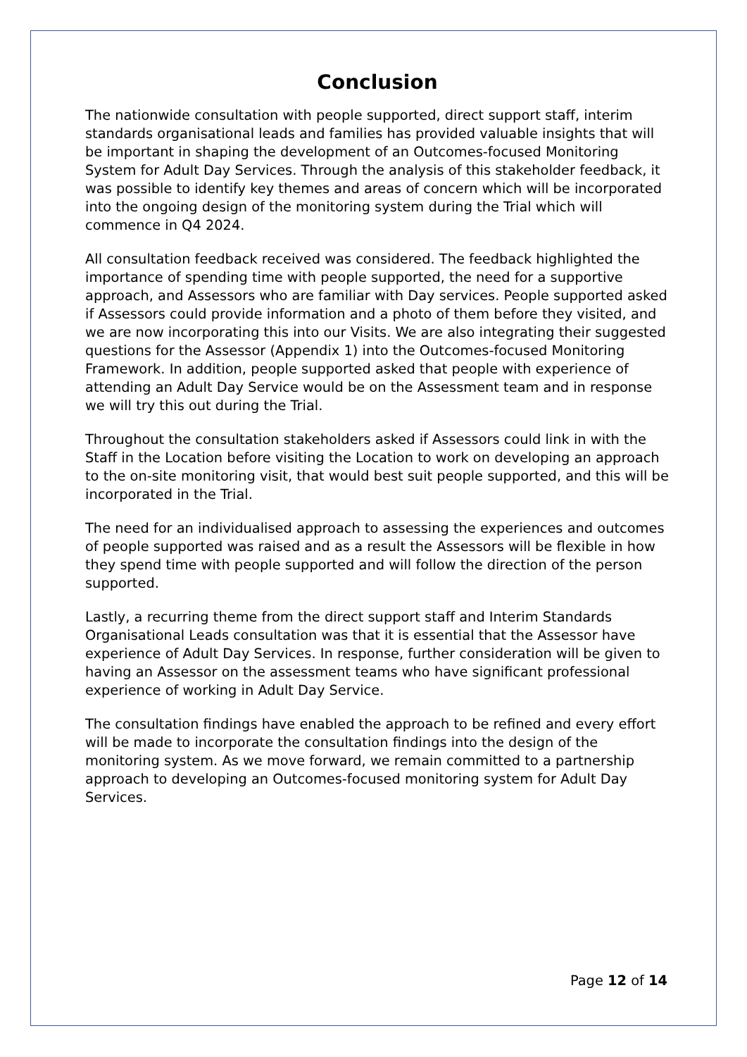Conclusion
The nationwide consultation with people supported, direct support staff, interim standards organisational leads and families has provided valuable insights that will be important in shaping the development of an Outcomes-focused Monitoring System for Adult Day Services. Through the analysis of this stakeholder feedback, it was possible to identify key themes and areas of concern which will be incorporated into the ongoing design of the monitoring system during the Trial which will commence in Q4 2024.
All consultation feedback received was considered. The feedback highlighted the importance of spending time with people supported, the need for a supportive approach, and Assessors who are familiar with Day services. People supported asked if Assessors could provide information and a photo of them before they visited, and we are now incorporating this into our Visits. We are also integrating their suggested questions for the Assessor (Appendix 1) into the Outcomes-focused Monitoring Framework. In addition, people supported asked that people with experience of attending an Adult Day Service would be on the Assessment team and in response we will try this out during the Trial.
Throughout the consultation stakeholders asked if Assessors could link in with the Staff in the Location before visiting the Location to work on developing an approach to the on-site monitoring visit, that would best suit people supported, and this will be incorporated in the Trial.
The need for an individualised approach to assessing the experiences and outcomes of people supported was raised and as a result the Assessors will be flexible in how they spend time with people supported and will follow the direction of the person supported.
Lastly, a recurring theme from the direct support staff and Interim Standards Organisational Leads consultation was that it is essential that the Assessor have experience of Adult Day Services. In response, further consideration will be given to having an Assessor on the assessment teams who have significant professional experience of working in Adult Day Service.
The consultation findings have enabled the approach to be refined and every effort will be made to incorporate the consultation findings into the design of the monitoring system. As we move forward, we remain committed to a partnership approach to developing an Outcomes-focused monitoring system for Adult Day Services.
Page 12 of 14